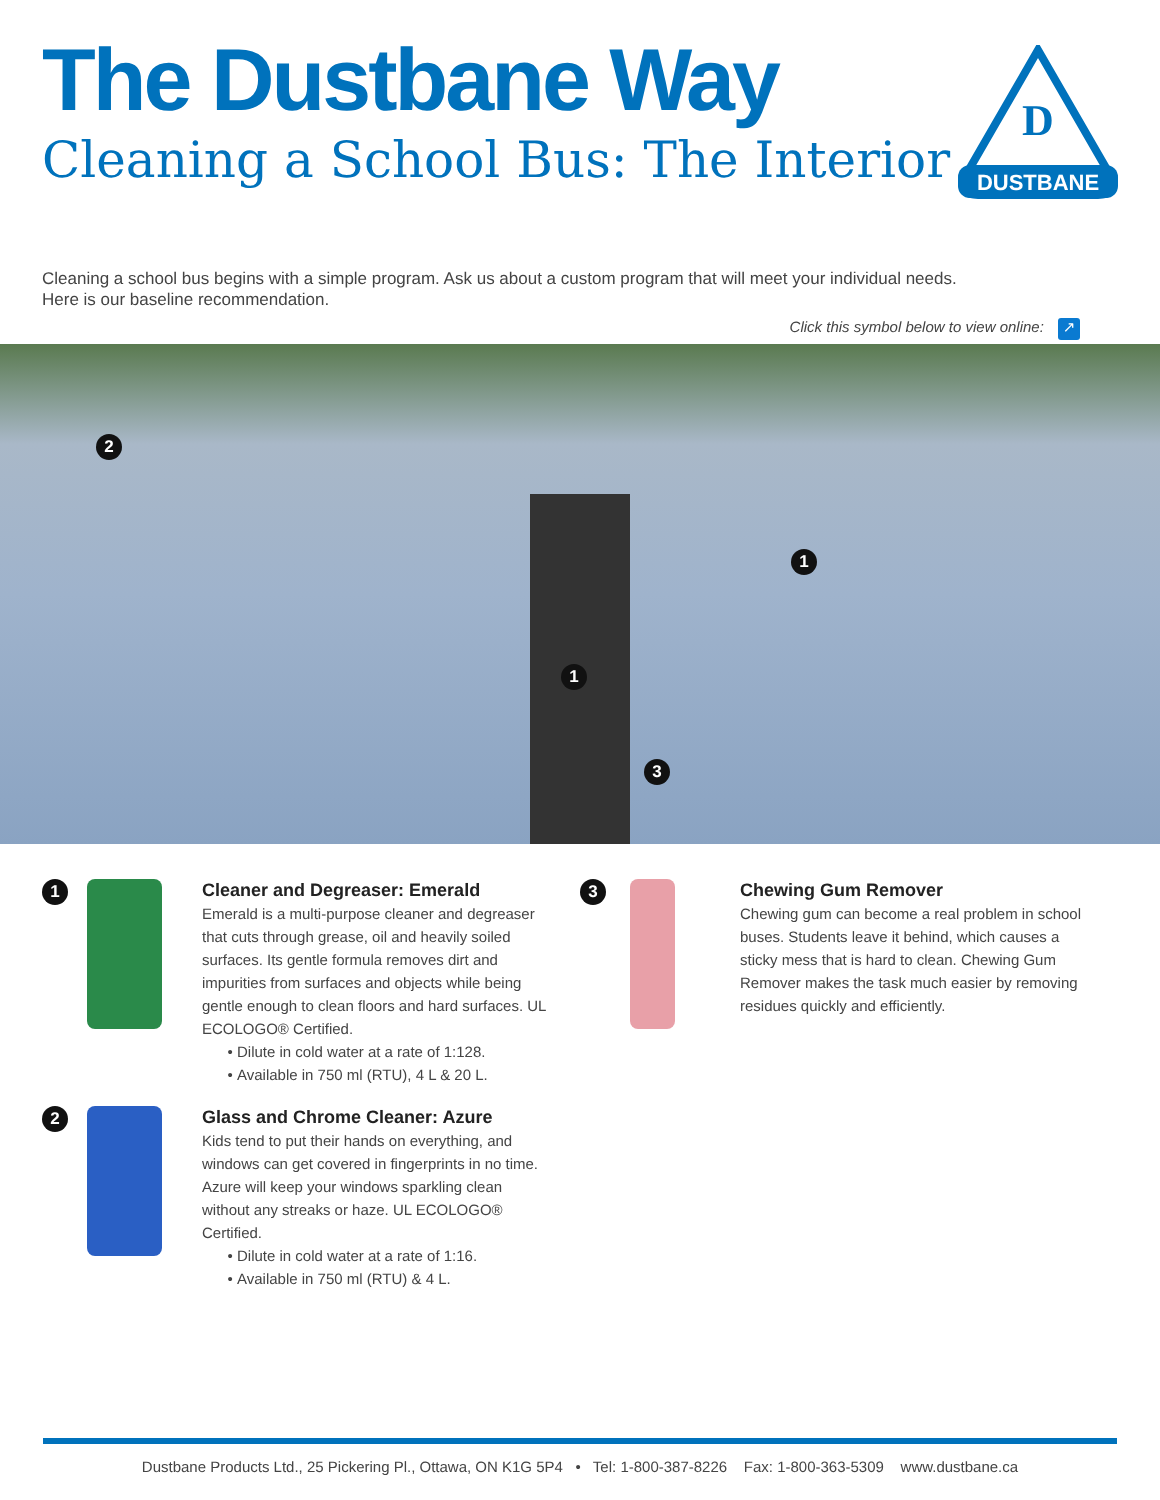The Dustbane Way
Cleaning a School Bus: The Interior
DUSTBANE
D
Cleaning a school bus begins with a simple program. Ask us about a custom program that will meet your individual needs.
Here is our baseline recommendation.
Click this symbol below to view online: ↗
2
1
1
3
1
Cleaner and Degreaser: Emerald
Emerald is a multi-purpose cleaner and degreaser that cuts through grease, oil and heavily soiled surfaces. Its gentle formula removes dirt and impurities from surfaces and objects while being gentle enough to clean floors and hard surfaces. UL ECOLOGO® Certified.
Dilute in cold water at a rate of 1:128.
Available in 750 ml (RTU), 4 L & 20 L.
2
Glass and Chrome Cleaner: Azure
Kids tend to put their hands on everything, and windows can get covered in fingerprints in no time. Azure will keep your windows sparkling clean without any streaks or haze. UL ECOLOGO® Certified.
Dilute in cold water at a rate of 1:16.
Available in 750 ml (RTU) & 4 L.
3
Chewing Gum Remover
Chewing gum can become a real problem in school buses. Students leave it behind, which causes a sticky mess that is hard to clean. Chewing Gum Remover makes the task much easier by removing residues quickly and efficiently.
Dustbane Products Ltd., 25 Pickering Pl., Ottawa, ON K1G 5P4 • Tel: 1-800-387-8226 Fax: 1-800-363-5309 www.dustbane.ca